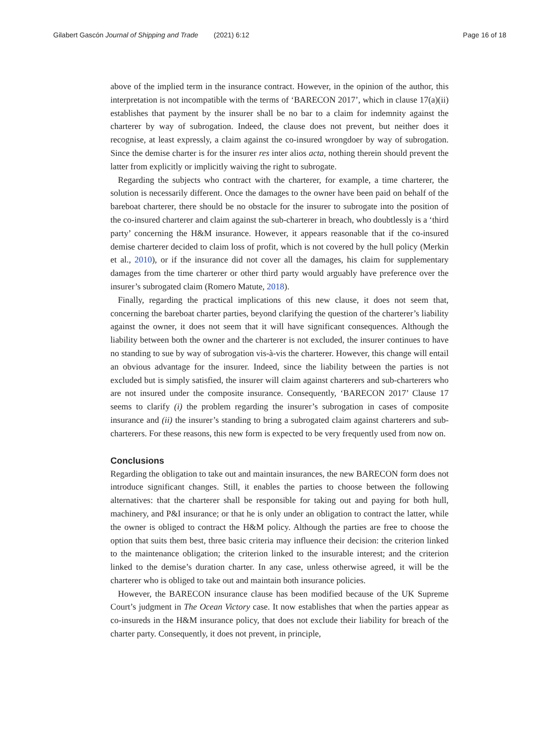Gilabert Gascón Journal of Shipping and Trade (2021) 6:12 Page 16 of 18
above of the implied term in the insurance contract. However, in the opinion of the author, this interpretation is not incompatible with the terms of ‘BARECON 2017’, which in clause 17(a)(ii) establishes that payment by the insurer shall be no bar to a claim for indemnity against the charterer by way of subrogation. Indeed, the clause does not prevent, but neither does it recognise, at least expressly, a claim against the co-insured wrongdoer by way of subrogation. Since the demise charter is for the insurer res inter alios acta, nothing therein should prevent the latter from explicitly or implicitly waiving the right to subrogate.
Regarding the subjects who contract with the charterer, for example, a time charterer, the solution is necessarily different. Once the damages to the owner have been paid on behalf of the bareboat charterer, there should be no obstacle for the insurer to subrogate into the position of the co-insured charterer and claim against the sub-charterer in breach, who doubtlessly is a ‘third party’ concerning the H&M insurance. However, it appears reasonable that if the co-insured demise charterer decided to claim loss of profit, which is not covered by the hull policy (Merkin et al., 2010), or if the insurance did not cover all the damages, his claim for supplementary damages from the time charterer or other third party would arguably have preference over the insurer’s subrogated claim (Romero Matute, 2018).
Finally, regarding the practical implications of this new clause, it does not seem that, concerning the bareboat charter parties, beyond clarifying the question of the charterer’s liability against the owner, it does not seem that it will have significant consequences. Although the liability between both the owner and the charterer is not excluded, the insurer continues to have no standing to sue by way of subrogation vis-à-vis the charterer. However, this change will entail an obvious advantage for the insurer. Indeed, since the liability between the parties is not excluded but is simply satisfied, the insurer will claim against charterers and sub-charterers who are not insured under the composite insurance. Consequently, ‘BARECON 2017’ Clause 17 seems to clarify (i) the problem regarding the insurer’s subrogation in cases of composite insurance and (ii) the insurer’s standing to bring a subrogated claim against charterers and sub-charterers. For these reasons, this new form is expected to be very frequently used from now on.
Conclusions
Regarding the obligation to take out and maintain insurances, the new BARECON form does not introduce significant changes. Still, it enables the parties to choose between the following alternatives: that the charterer shall be responsible for taking out and paying for both hull, machinery, and P&I insurance; or that he is only under an obligation to contract the latter, while the owner is obliged to contract the H&M policy. Although the parties are free to choose the option that suits them best, three basic criteria may influence their decision: the criterion linked to the maintenance obligation; the criterion linked to the insurable interest; and the criterion linked to the demise’s duration charter. In any case, unless otherwise agreed, it will be the charterer who is obliged to take out and maintain both insurance policies.
However, the BARECON insurance clause has been modified because of the UK Supreme Court’s judgment in The Ocean Victory case. It now establishes that when the parties appear as co-insureds in the H&M insurance policy, that does not exclude their liability for breach of the charter party. Consequently, it does not prevent, in principle,